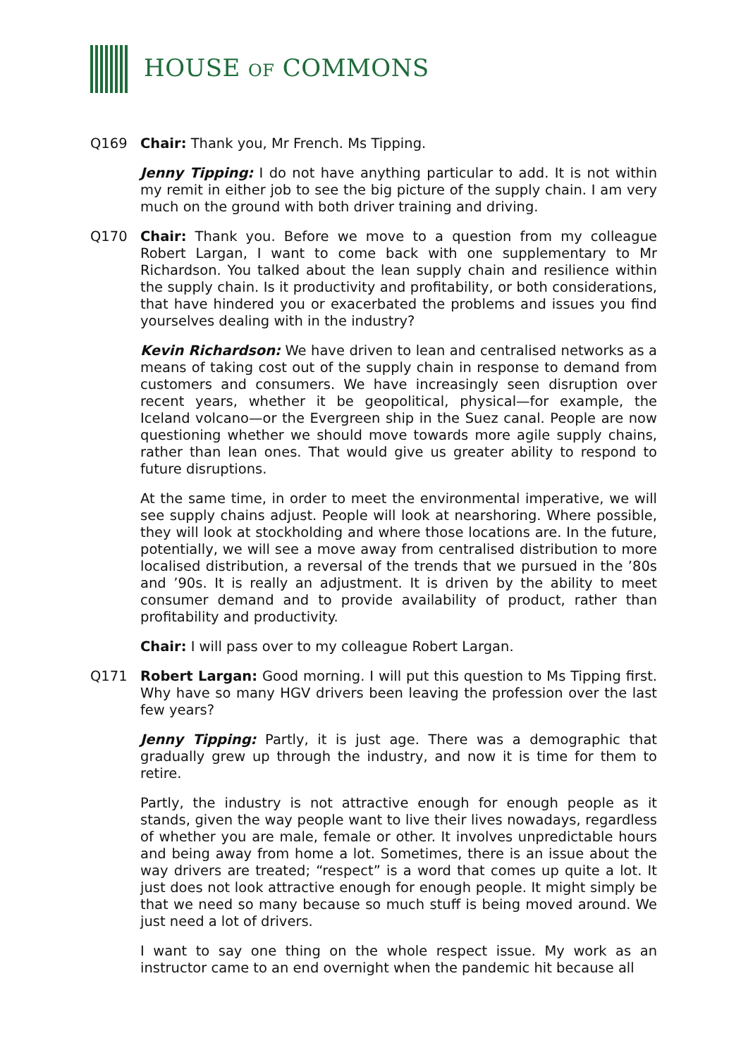HOUSE OF COMMONS
Q169 Chair: Thank you, Mr French. Ms Tipping.
Jenny Tipping: I do not have anything particular to add. It is not within my remit in either job to see the big picture of the supply chain. I am very much on the ground with both driver training and driving.
Q170 Chair: Thank you. Before we move to a question from my colleague Robert Largan, I want to come back with one supplementary to Mr Richardson. You talked about the lean supply chain and resilience within the supply chain. Is it productivity and profitability, or both considerations, that have hindered you or exacerbated the problems and issues you find yourselves dealing with in the industry?
Kevin Richardson: We have driven to lean and centralised networks as a means of taking cost out of the supply chain in response to demand from customers and consumers. We have increasingly seen disruption over recent years, whether it be geopolitical, physical—for example, the Iceland volcano—or the Evergreen ship in the Suez canal. People are now questioning whether we should move towards more agile supply chains, rather than lean ones. That would give us greater ability to respond to future disruptions.
At the same time, in order to meet the environmental imperative, we will see supply chains adjust. People will look at nearshoring. Where possible, they will look at stockholding and where those locations are. In the future, potentially, we will see a move away from centralised distribution to more localised distribution, a reversal of the trends that we pursued in the ’80s and ’90s. It is really an adjustment. It is driven by the ability to meet consumer demand and to provide availability of product, rather than profitability and productivity.
Chair: I will pass over to my colleague Robert Largan.
Q171 Robert Largan: Good morning. I will put this question to Ms Tipping first. Why have so many HGV drivers been leaving the profession over the last few years?
Jenny Tipping: Partly, it is just age. There was a demographic that gradually grew up through the industry, and now it is time for them to retire.
Partly, the industry is not attractive enough for enough people as it stands, given the way people want to live their lives nowadays, regardless of whether you are male, female or other. It involves unpredictable hours and being away from home a lot. Sometimes, there is an issue about the way drivers are treated; “respect” is a word that comes up quite a lot. It just does not look attractive enough for enough people. It might simply be that we need so many because so much stuff is being moved around. We just need a lot of drivers.
I want to say one thing on the whole respect issue. My work as an instructor came to an end overnight when the pandemic hit because all